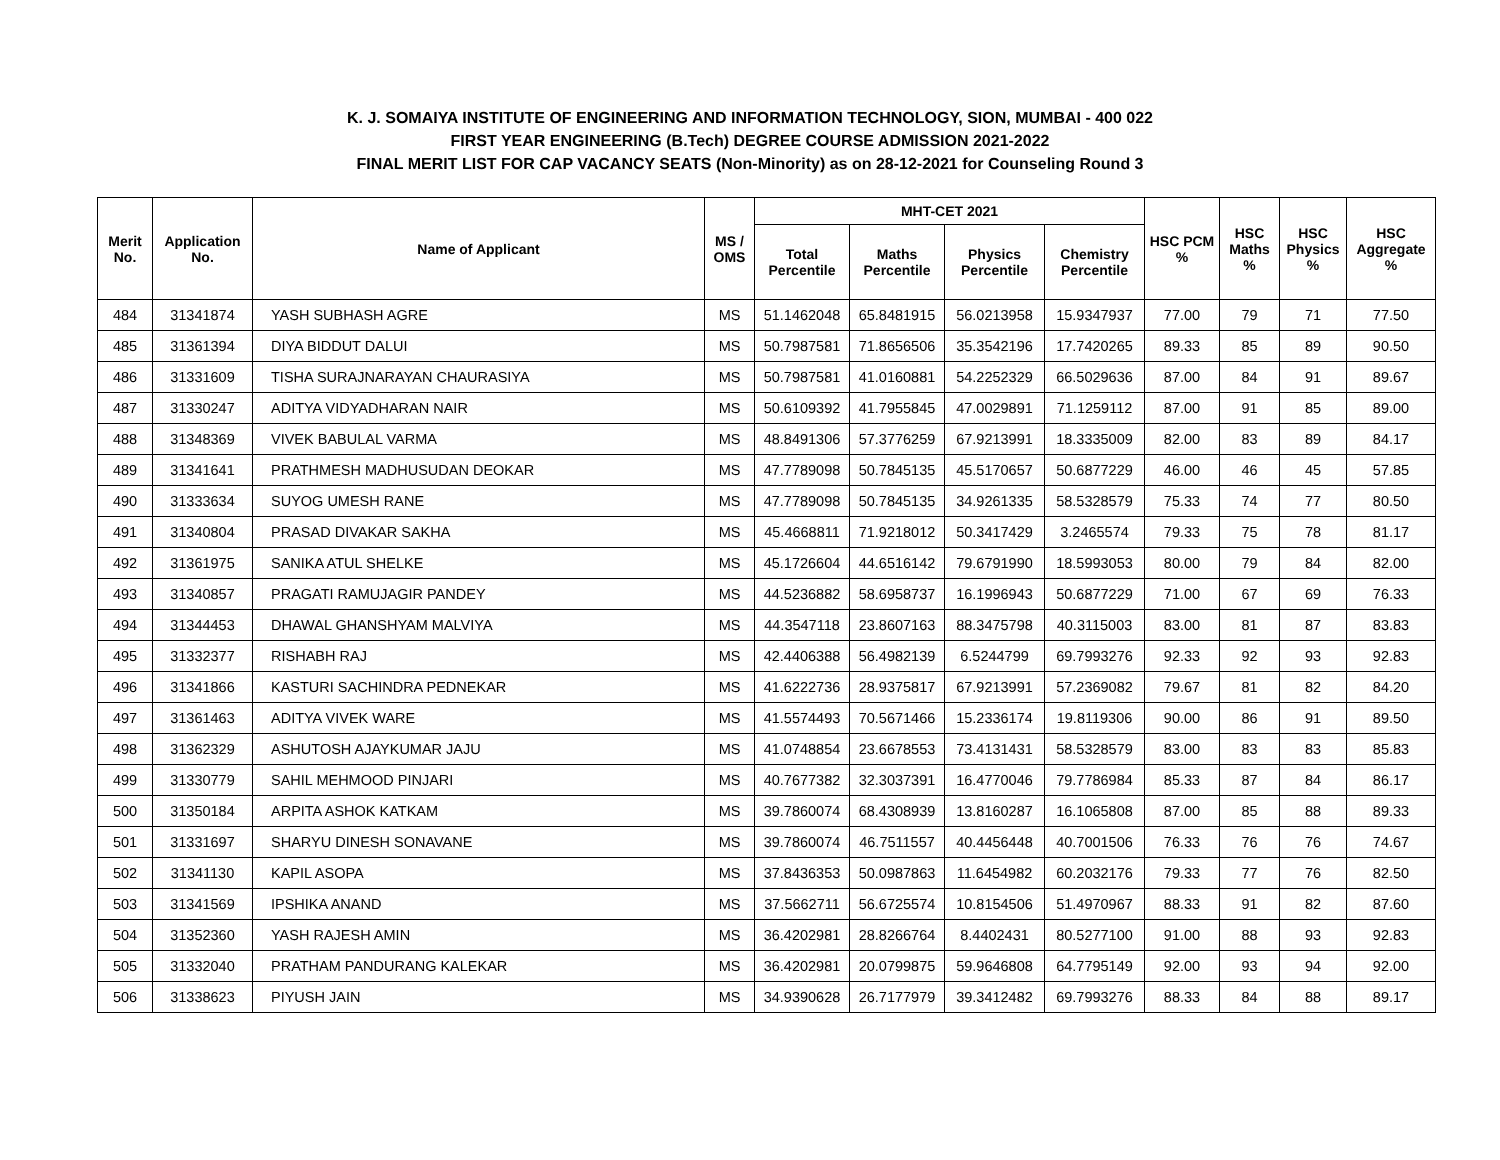K. J. SOMAIYA INSTITUTE OF ENGINEERING AND INFORMATION TECHNOLOGY, SION, MUMBAI - 400 022
FIRST YEAR ENGINEERING (B.Tech) DEGREE COURSE ADMISSION 2021-2022
FINAL MERIT LIST FOR CAP VACANCY SEATS (Non-Minority) as on 28-12-2021 for Counseling Round 3
| Merit No. | Application No. | Name of Applicant | MS / OMS | MHT-CET 2021 | | | | HSC PCM % | HSC Maths % | HSC Physics % | HSC Aggregate % |
| --- | --- | --- | --- | --- | --- | --- | --- | --- | --- | --- | --- |
| | | | | Total Percentile | Maths Percentile | Physics Percentile | Chemistry Percentile | | | | |
| 484 | 31341874 | YASH SUBHASH AGRE | MS | 51.1462048 | 65.8481915 | 56.0213958 | 15.9347937 | 77.00 | 79 | 71 | 77.50 |
| 485 | 31361394 | DIYA BIDDUT DALUI | MS | 50.7987581 | 71.8656506 | 35.3542196 | 17.7420265 | 89.33 | 85 | 89 | 90.50 |
| 486 | 31331609 | TISHA SURAJNARAYAN CHAURASIYA | MS | 50.7987581 | 41.0160881 | 54.2252329 | 66.5029636 | 87.00 | 84 | 91 | 89.67 |
| 487 | 31330247 | ADITYA VIDYADHARAN NAIR | MS | 50.6109392 | 41.7955845 | 47.0029891 | 71.1259112 | 87.00 | 91 | 85 | 89.00 |
| 488 | 31348369 | VIVEK BABULAL VARMA | MS | 48.8491306 | 57.3776259 | 67.9213991 | 18.3335009 | 82.00 | 83 | 89 | 84.17 |
| 489 | 31341641 | PRATHMESH MADHUSUDAN DEOKAR | MS | 47.7789098 | 50.7845135 | 45.5170657 | 50.6877229 | 46.00 | 46 | 45 | 57.85 |
| 490 | 31333634 | SUYOG UMESH RANE | MS | 47.7789098 | 50.7845135 | 34.9261335 | 58.5328579 | 75.33 | 74 | 77 | 80.50 |
| 491 | 31340804 | PRASAD DIVAKAR SAKHA | MS | 45.4668811 | 71.9218012 | 50.3417429 | 3.2465574 | 79.33 | 75 | 78 | 81.17 |
| 492 | 31361975 | SANIKA ATUL SHELKE | MS | 45.1726604 | 44.6516142 | 79.6791990 | 18.5993053 | 80.00 | 79 | 84 | 82.00 |
| 493 | 31340857 | PRAGATI RAMUJAGIR PANDEY | MS | 44.5236882 | 58.6958737 | 16.1996943 | 50.6877229 | 71.00 | 67 | 69 | 76.33 |
| 494 | 31344453 | DHAWAL GHANSHYAM MALVIYA | MS | 44.3547118 | 23.8607163 | 88.3475798 | 40.3115003 | 83.00 | 81 | 87 | 83.83 |
| 495 | 31332377 | RISHABH RAJ | MS | 42.4406388 | 56.4982139 | 6.5244799 | 69.7993276 | 92.33 | 92 | 93 | 92.83 |
| 496 | 31341866 | KASTURI SACHINDRA PEDNEKAR | MS | 41.6222736 | 28.9375817 | 67.9213991 | 57.2369082 | 79.67 | 81 | 82 | 84.20 |
| 497 | 31361463 | ADITYA VIVEK WARE | MS | 41.5574493 | 70.5671466 | 15.2336174 | 19.8119306 | 90.00 | 86 | 91 | 89.50 |
| 498 | 31362329 | ASHUTOSH AJAYKUMAR JAJU | MS | 41.0748854 | 23.6678553 | 73.4131431 | 58.5328579 | 83.00 | 83 | 83 | 85.83 |
| 499 | 31330779 | SAHIL MEHMOOD PINJARI | MS | 40.7677382 | 32.3037391 | 16.4770046 | 79.7786984 | 85.33 | 87 | 84 | 86.17 |
| 500 | 31350184 | ARPITA ASHOK KATKAM | MS | 39.7860074 | 68.4308939 | 13.8160287 | 16.1065808 | 87.00 | 85 | 88 | 89.33 |
| 501 | 31331697 | SHARYU DINESH SONAVANE | MS | 39.7860074 | 46.7511557 | 40.4456448 | 40.7001506 | 76.33 | 76 | 76 | 74.67 |
| 502 | 31341130 | KAPIL ASOPA | MS | 37.8436353 | 50.0987863 | 11.6454982 | 60.2032176 | 79.33 | 77 | 76 | 82.50 |
| 503 | 31341569 | IPSHIKA ANAND | MS | 37.5662711 | 56.6725574 | 10.8154506 | 51.4970967 | 88.33 | 91 | 82 | 87.60 |
| 504 | 31352360 | YASH RAJESH AMIN | MS | 36.4202981 | 28.8266764 | 8.4402431 | 80.5277100 | 91.00 | 88 | 93 | 92.83 |
| 505 | 31332040 | PRATHAM PANDURANG KALEKAR | MS | 36.4202981 | 20.0799875 | 59.9646808 | 64.7795149 | 92.00 | 93 | 94 | 92.00 |
| 506 | 31338623 | PIYUSH JAIN | MS | 34.9390628 | 26.7177979 | 39.3412482 | 69.7993276 | 88.33 | 84 | 88 | 89.17 |